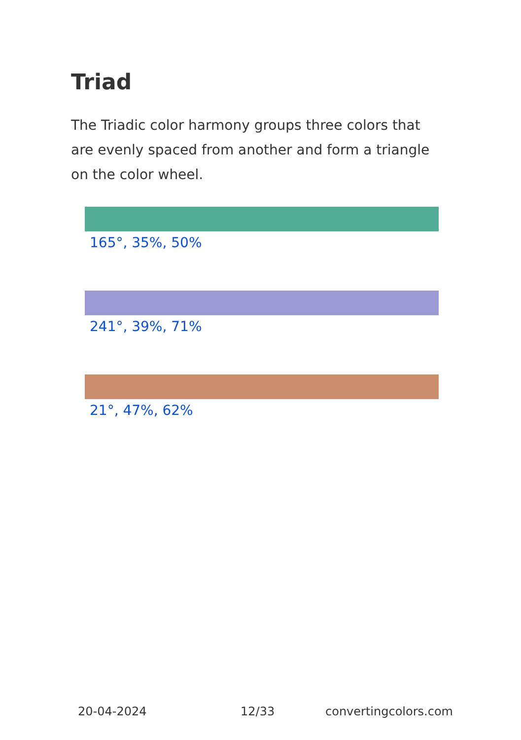Triad
The Triadic color harmony groups three colors that are evenly spaced from another and form a triangle on the color wheel.
165°, 35%, 50%
241°, 39%, 71%
21°, 47%, 62%
20-04-2024 12/33 convertingcolors.com